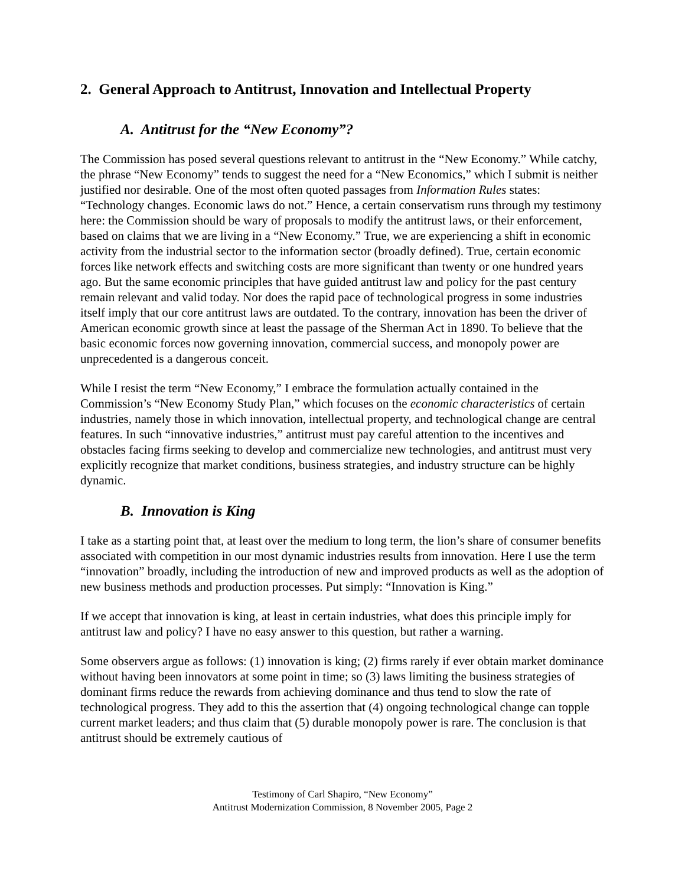2. General Approach to Antitrust, Innovation and Intellectual Property
A. Antitrust for the “New Economy”?
The Commission has posed several questions relevant to antitrust in the “New Economy.” While catchy, the phrase “New Economy” tends to suggest the need for a “New Economics,” which I submit is neither justified nor desirable. One of the most often quoted passages from Information Rules states: “Technology changes. Economic laws do not.” Hence, a certain conservatism runs through my testimony here: the Commission should be wary of proposals to modify the antitrust laws, or their enforcement, based on claims that we are living in a “New Economy.” True, we are experiencing a shift in economic activity from the industrial sector to the information sector (broadly defined). True, certain economic forces like network effects and switching costs are more significant than twenty or one hundred years ago. But the same economic principles that have guided antitrust law and policy for the past century remain relevant and valid today. Nor does the rapid pace of technological progress in some industries itself imply that our core antitrust laws are outdated. To the contrary, innovation has been the driver of American economic growth since at least the passage of the Sherman Act in 1890. To believe that the basic economic forces now governing innovation, commercial success, and monopoly power are unprecedented is a dangerous conceit.
While I resist the term “New Economy,” I embrace the formulation actually contained in the Commission’s “New Economy Study Plan,” which focuses on the economic characteristics of certain industries, namely those in which innovation, intellectual property, and technological change are central features. In such “innovative industries,” antitrust must pay careful attention to the incentives and obstacles facing firms seeking to develop and commercialize new technologies, and antitrust must very explicitly recognize that market conditions, business strategies, and industry structure can be highly dynamic.
B. Innovation is King
I take as a starting point that, at least over the medium to long term, the lion’s share of consumer benefits associated with competition in our most dynamic industries results from innovation. Here I use the term “innovation” broadly, including the introduction of new and improved products as well as the adoption of new business methods and production processes. Put simply: “Innovation is King.”
If we accept that innovation is king, at least in certain industries, what does this principle imply for antitrust law and policy? I have no easy answer to this question, but rather a warning.
Some observers argue as follows: (1) innovation is king; (2) firms rarely if ever obtain market dominance without having been innovators at some point in time; so (3) laws limiting the business strategies of dominant firms reduce the rewards from achieving dominance and thus tend to slow the rate of technological progress. They add to this the assertion that (4) ongoing technological change can topple current market leaders; and thus claim that (5) durable monopoly power is rare. The conclusion is that antitrust should be extremely cautious of
Testimony of Carl Shapiro, “New Economy”
Antitrust Modernization Commission, 8 November 2005, Page 2